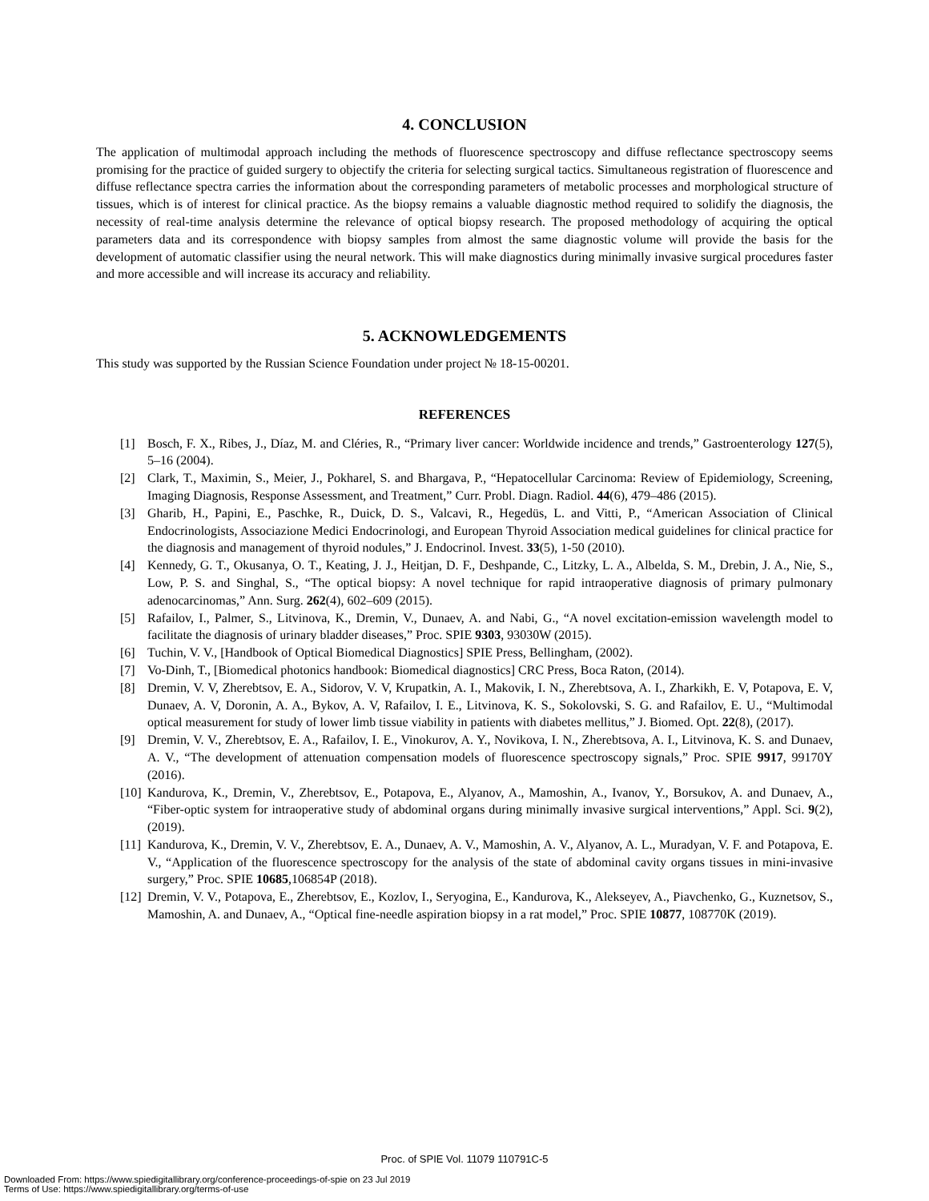4. CONCLUSION
The application of multimodal approach including the methods of fluorescence spectroscopy and diffuse reflectance spectroscopy seems promising for the practice of guided surgery to objectify the criteria for selecting surgical tactics. Simultaneous registration of fluorescence and diffuse reflectance spectra carries the information about the corresponding parameters of metabolic processes and morphological structure of tissues, which is of interest for clinical practice. As the biopsy remains a valuable diagnostic method required to solidify the diagnosis, the necessity of real-time analysis determine the relevance of optical biopsy research. The proposed methodology of acquiring the optical parameters data and its correspondence with biopsy samples from almost the same diagnostic volume will provide the basis for the development of automatic classifier using the neural network. This will make diagnostics during minimally invasive surgical procedures faster and more accessible and will increase its accuracy and reliability.
5. ACKNOWLEDGEMENTS
This study was supported by the Russian Science Foundation under project № 18-15-00201.
REFERENCES
[1] Bosch, F. X., Ribes, J., Díaz, M. and Cléries, R., “Primary liver cancer: Worldwide incidence and trends,” Gastroenterology 127(5), 5–16 (2004).
[2] Clark, T., Maximin, S., Meier, J., Pokharel, S. and Bhargava, P., “Hepatocellular Carcinoma: Review of Epidemiology, Screening, Imaging Diagnosis, Response Assessment, and Treatment,” Curr. Probl. Diagn. Radiol. 44(6), 479–486 (2015).
[3] Gharib, H., Papini, E., Paschke, R., Duick, D. S., Valcavi, R., Hegedüs, L. and Vitti, P., “American Association of Clinical Endocrinologists, Associazione Medici Endocrinologi, and European Thyroid Association medical guidelines for clinical practice for the diagnosis and management of thyroid nodules,” J. Endocrinol. Invest. 33(5), 1-50 (2010).
[4] Kennedy, G. T., Okusanya, O. T., Keating, J. J., Heitjan, D. F., Deshpande, C., Litzky, L. A., Albelda, S. M., Drebin, J. A., Nie, S., Low, P. S. and Singhal, S., “The optical biopsy: A novel technique for rapid intraoperative diagnosis of primary pulmonary adenocarcinomas,” Ann. Surg. 262(4), 602–609 (2015).
[5] Rafailov, I., Palmer, S., Litvinova, K., Dremin, V., Dunaev, A. and Nabi, G., “A novel excitation-emission wavelength model to facilitate the diagnosis of urinary bladder diseases,” Proc. SPIE 9303, 93030W (2015).
[6] Tuchin, V. V., [Handbook of Optical Biomedical Diagnostics] SPIE Press, Bellingham, (2002).
[7] Vo-Dinh, T., [Biomedical photonics handbook: Biomedical diagnostics] CRC Press, Boca Raton, (2014).
[8] Dremin, V. V, Zherebtsov, E. A., Sidorov, V. V, Krupatkin, A. I., Makovik, I. N., Zherebtsova, A. I., Zharkikh, E. V, Potapova, E. V, Dunaev, A. V, Doronin, A. A., Bykov, A. V, Rafailov, I. E., Litvinova, K. S., Sokolovski, S. G. and Rafailov, E. U., “Multimodal optical measurement for study of lower limb tissue viability in patients with diabetes mellitus,” J. Biomed. Opt. 22(8), (2017).
[9] Dremin, V. V., Zherebtsov, E. A., Rafailov, I. E., Vinokurov, A. Y., Novikova, I. N., Zherebtsova, A. I., Litvinova, K. S. and Dunaev, A. V., “The development of attenuation compensation models of fluorescence spectroscopy signals,” Proc. SPIE 9917, 99170Y (2016).
[10] Kandurova, K., Dremin, V., Zherebtsov, E., Potapova, E., Alyanov, A., Mamoshin, A., Ivanov, Y., Borsukov, A. and Dunaev, A., “Fiber-optic system for intraoperative study of abdominal organs during minimally invasive surgical interventions,” Appl. Sci. 9(2), (2019).
[11] Kandurova, K., Dremin, V. V., Zherebtsov, E. A., Dunaev, A. V., Mamoshin, A. V., Alyanov, A. L., Muradyan, V. F. and Potapova, E. V., “Application of the fluorescence spectroscopy for the analysis of the state of abdominal cavity organs tissues in mini-invasive surgery,” Proc. SPIE 10685,106854P (2018).
[12] Dremin, V. V., Potapova, E., Zherebtsov, E., Kozlov, I., Seryogina, E., Kandurova, K., Alekseyev, A., Piavchenko, G., Kuznetsov, S., Mamoshin, A. and Dunaev, A., “Optical fine-needle aspiration biopsy in a rat model,” Proc. SPIE 10877, 108770K (2019).
Proc. of SPIE Vol. 11079 110791C-5
Downloaded From: https://www.spiedigitallibrary.org/conference-proceedings-of-spie on 23 Jul 2019
Terms of Use: https://www.spiedigitallibrary.org/terms-of-use